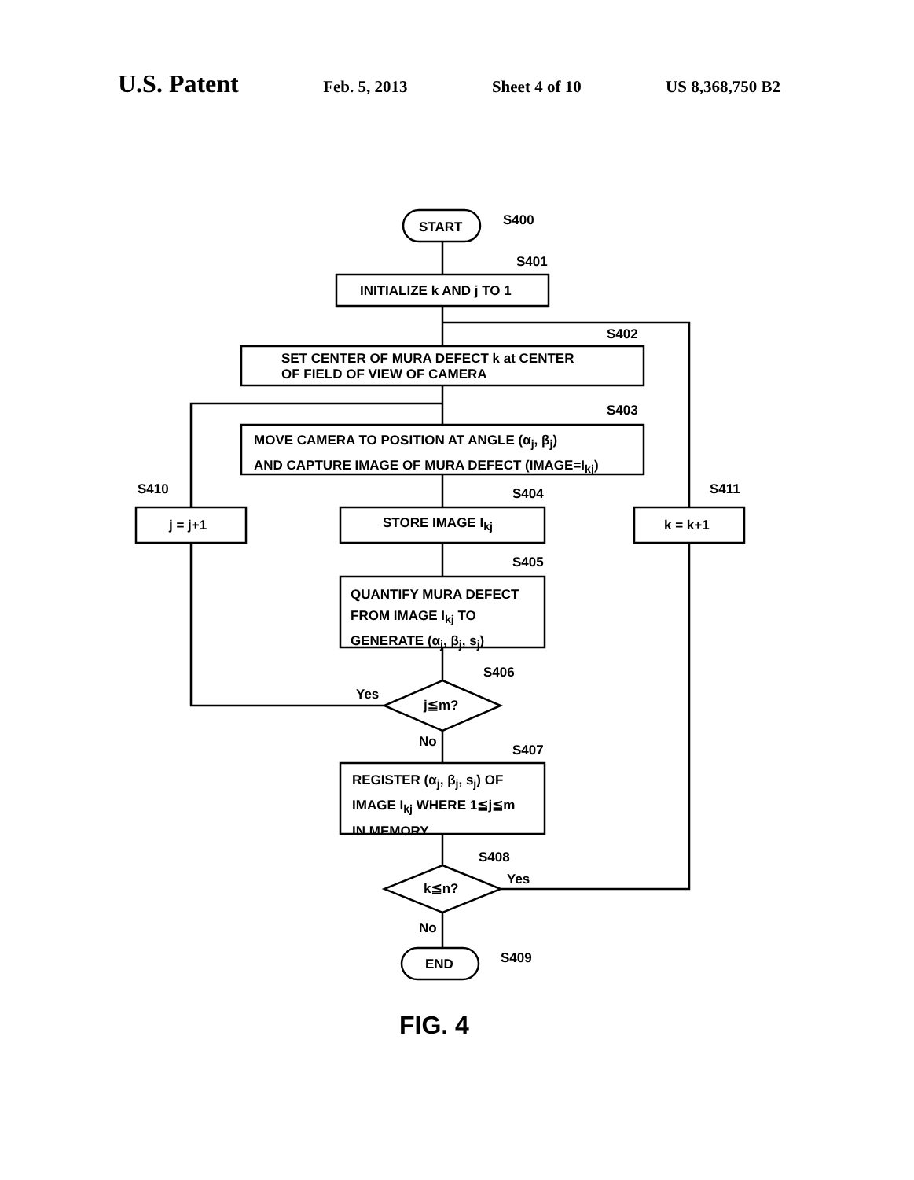U.S. Patent Feb. 5, 2013 Sheet 4 of 10 US 8,368,750 B2
S400
START
S401
INITIALIZE k AND j TO 1
S402
SET CENTER OF MURA DEFECT k at CENTER
OF FIELD OF VIEW OF CAMERA
S403
MOVE CAMERA TO POSITION AT ANGLE (α<sub>j</sub>, β<sub>j</sub>)
AND CAPTURE IMAGE OF MURA DEFECT (IMAGE=I<sub>kj</sub>)
S410 S404 S411
j = j+1 STORE IMAGE I<sub>kj</sub> k = k+1
S405
QUANTIFY MURA DEFECT
FROM IMAGE I<sub>kj</sub> TO
GENERATE (α<sub>j</sub>, β<sub>j</sub>, s<sub>j</sub>)
S406
Yes
j≦m?
No
S407
REGISTER (α<sub>j</sub>, β<sub>j</sub>, s<sub>j</sub>) OF
IMAGE I<sub>kj</sub> WHERE 1≦j≦m
IN MEMORY
S408
Yes
k≦n?
No
END S409
FIG. 4